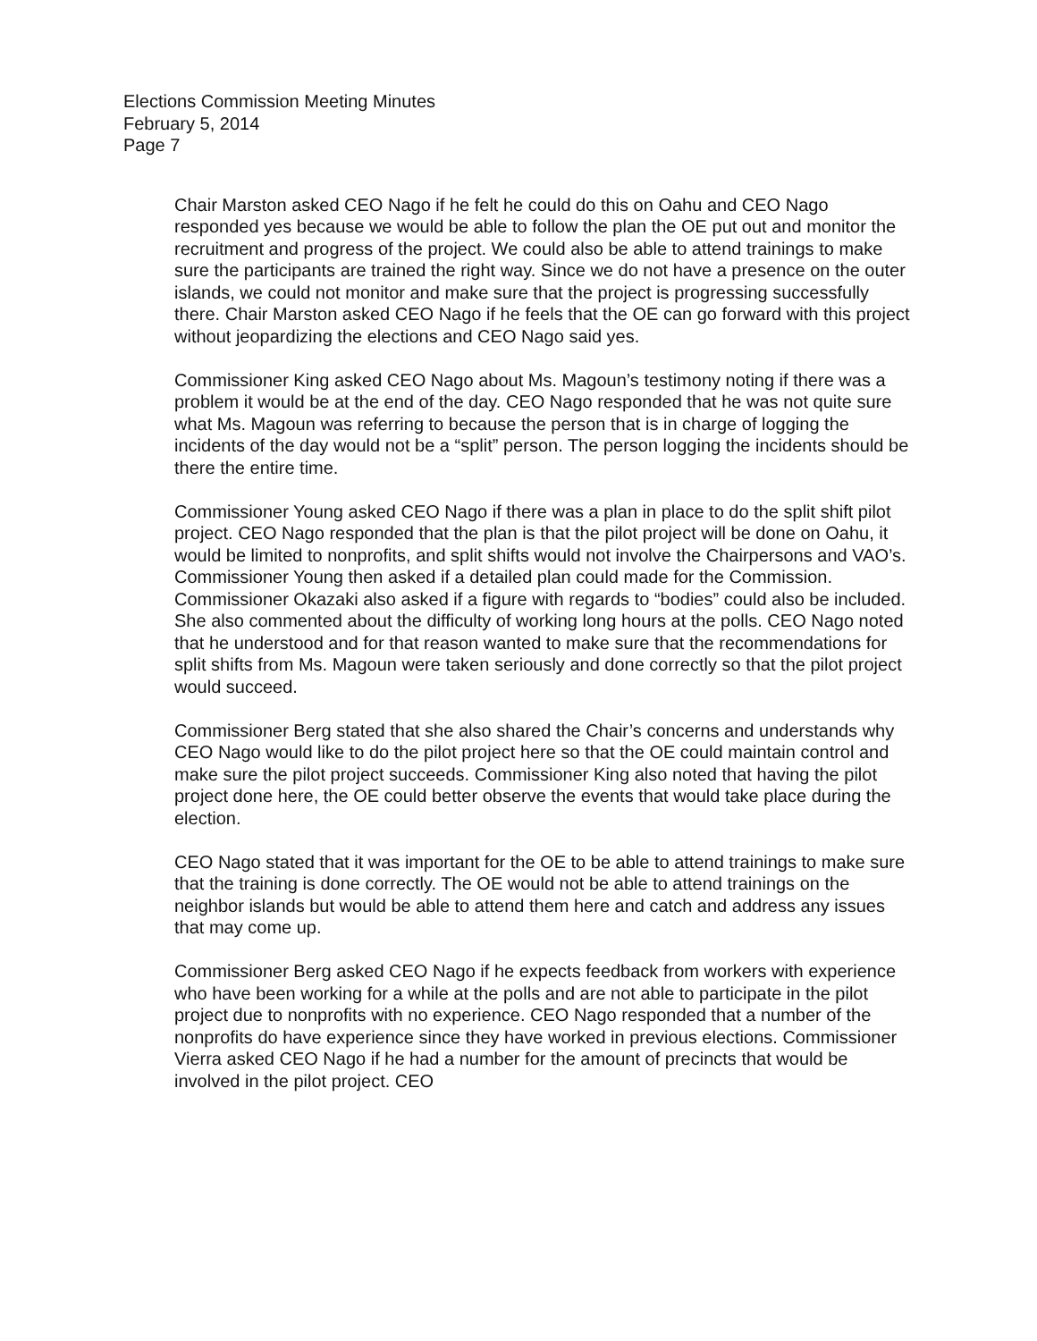Elections Commission Meeting Minutes
February 5, 2014
Page 7
Chair Marston asked CEO Nago if he felt he could do this on Oahu and CEO Nago responded yes because we would be able to follow the plan the OE put out and monitor the recruitment and progress of the project. We could also be able to attend trainings to make sure the participants are trained the right way. Since we do not have a presence on the outer islands, we could not monitor and make sure that the project is progressing successfully there. Chair Marston asked CEO Nago if he feels that the OE can go forward with this project without jeopardizing the elections and CEO Nago said yes.
Commissioner King asked CEO Nago about Ms. Magoun’s testimony noting if there was a problem it would be at the end of the day. CEO Nago responded that he was not quite sure what Ms. Magoun was referring to because the person that is in charge of logging the incidents of the day would not be a “split” person. The person logging the incidents should be there the entire time.
Commissioner Young asked CEO Nago if there was a plan in place to do the split shift pilot project. CEO Nago responded that the plan is that the pilot project will be done on Oahu, it would be limited to nonprofits, and split shifts would not involve the Chairpersons and VAO’s. Commissioner Young then asked if a detailed plan could made for the Commission. Commissioner Okazaki also asked if a figure with regards to “bodies” could also be included. She also commented about the difficulty of working long hours at the polls. CEO Nago noted that he understood and for that reason wanted to make sure that the recommendations for split shifts from Ms. Magoun were taken seriously and done correctly so that the pilot project would succeed.
Commissioner Berg stated that she also shared the Chair’s concerns and understands why CEO Nago would like to do the pilot project here so that the OE could maintain control and make sure the pilot project succeeds. Commissioner King also noted that having the pilot project done here, the OE could better observe the events that would take place during the election.
CEO Nago stated that it was important for the OE to be able to attend trainings to make sure that the training is done correctly. The OE would not be able to attend trainings on the neighbor islands but would be able to attend them here and catch and address any issues that may come up.
Commissioner Berg asked CEO Nago if he expects feedback from workers with experience who have been working for a while at the polls and are not able to participate in the pilot project due to nonprofits with no experience. CEO Nago responded that a number of the nonprofits do have experience since they have worked in previous elections. Commissioner Vierra asked CEO Nago if he had a number for the amount of precincts that would be involved in the pilot project. CEO